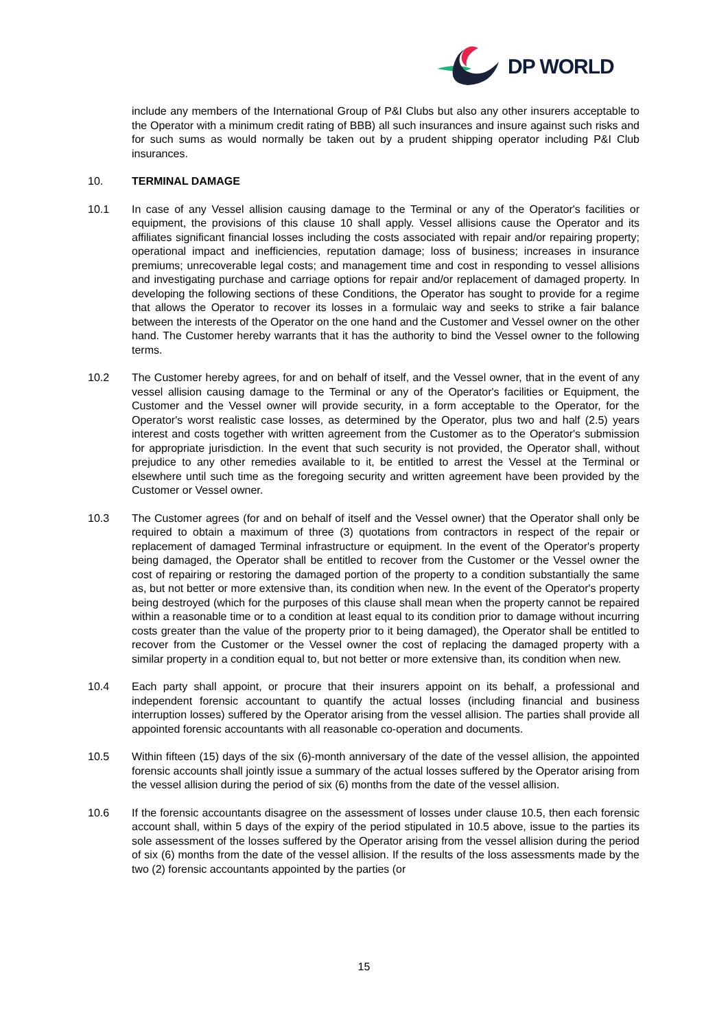DP WORLD
include any members of the International Group of P&I Clubs but also any other insurers acceptable to the Operator with a minimum credit rating of BBB) all such insurances and insure against such risks and for such sums as would normally be taken out by a prudent shipping operator including P&I Club insurances.
10. TERMINAL DAMAGE
10.1 In case of any Vessel allision causing damage to the Terminal or any of the Operator's facilities or equipment, the provisions of this clause 10 shall apply. Vessel allisions cause the Operator and its affiliates significant financial losses including the costs associated with repair and/or repairing property; operational impact and inefficiencies, reputation damage; loss of business; increases in insurance premiums; unrecoverable legal costs; and management time and cost in responding to vessel allisions and investigating purchase and carriage options for repair and/or replacement of damaged property. In developing the following sections of these Conditions, the Operator has sought to provide for a regime that allows the Operator to recover its losses in a formulaic way and seeks to strike a fair balance between the interests of the Operator on the one hand and the Customer and Vessel owner on the other hand. The Customer hereby warrants that it has the authority to bind the Vessel owner to the following terms.
10.2 The Customer hereby agrees, for and on behalf of itself, and the Vessel owner, that in the event of any vessel allision causing damage to the Terminal or any of the Operator's facilities or Equipment, the Customer and the Vessel owner will provide security, in a form acceptable to the Operator, for the Operator's worst realistic case losses, as determined by the Operator, plus two and half (2.5) years interest and costs together with written agreement from the Customer as to the Operator's submission for appropriate jurisdiction. In the event that such security is not provided, the Operator shall, without prejudice to any other remedies available to it, be entitled to arrest the Vessel at the Terminal or elsewhere until such time as the foregoing security and written agreement have been provided by the Customer or Vessel owner.
10.3 The Customer agrees (for and on behalf of itself and the Vessel owner) that the Operator shall only be required to obtain a maximum of three (3) quotations from contractors in respect of the repair or replacement of damaged Terminal infrastructure or equipment. In the event of the Operator's property being damaged, the Operator shall be entitled to recover from the Customer or the Vessel owner the cost of repairing or restoring the damaged portion of the property to a condition substantially the same as, but not better or more extensive than, its condition when new. In the event of the Operator's property being destroyed (which for the purposes of this clause shall mean when the property cannot be repaired within a reasonable time or to a condition at least equal to its condition prior to damage without incurring costs greater than the value of the property prior to it being damaged), the Operator shall be entitled to recover from the Customer or the Vessel owner the cost of replacing the damaged property with a similar property in a condition equal to, but not better or more extensive than, its condition when new.
10.4 Each party shall appoint, or procure that their insurers appoint on its behalf, a professional and independent forensic accountant to quantify the actual losses (including financial and business interruption losses) suffered by the Operator arising from the vessel allision. The parties shall provide all appointed forensic accountants with all reasonable co-operation and documents.
10.5 Within fifteen (15) days of the six (6)-month anniversary of the date of the vessel allision, the appointed forensic accounts shall jointly issue a summary of the actual losses suffered by the Operator arising from the vessel allision during the period of six (6) months from the date of the vessel allision.
10.6 If the forensic accountants disagree on the assessment of losses under clause 10.5, then each forensic account shall, within 5 days of the expiry of the period stipulated in 10.5 above, issue to the parties its sole assessment of the losses suffered by the Operator arising from the vessel allision during the period of six (6) months from the date of the vessel allision. If the results of the loss assessments made by the two (2) forensic accountants appointed by the parties (or
15